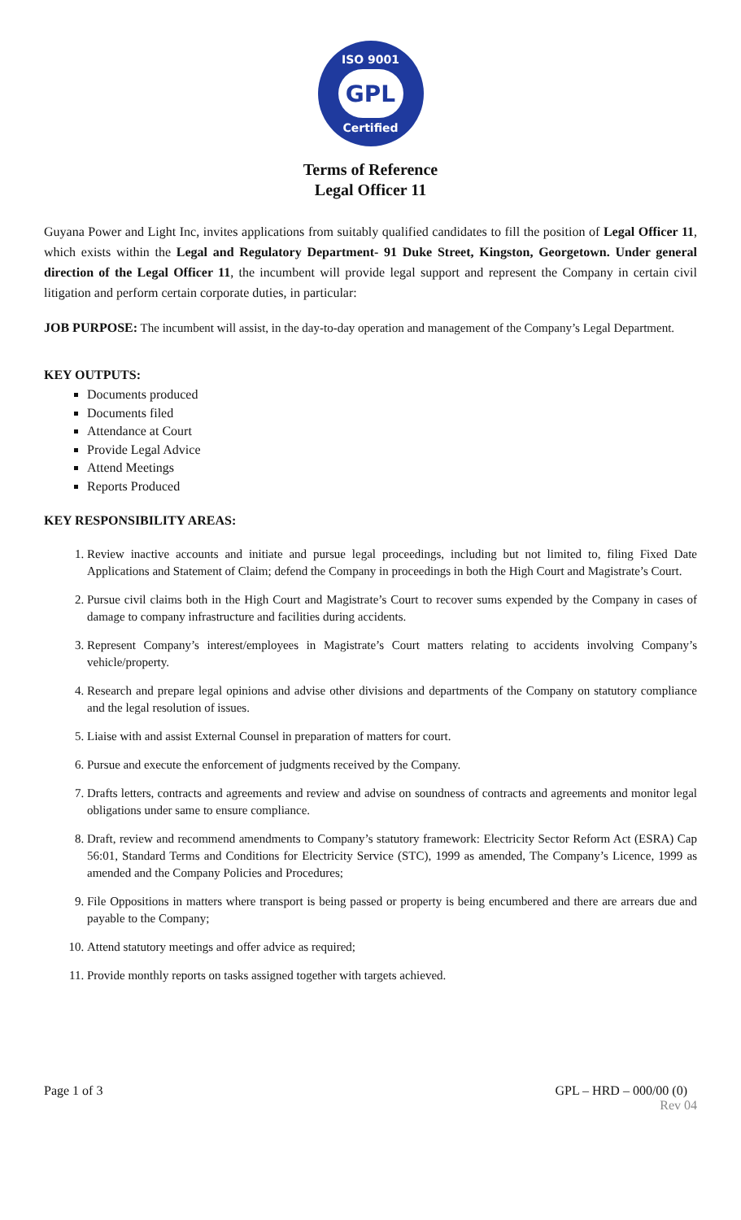ISO 9001
GPL
Certified
Terms of Reference
Legal Officer 11
Guyana Power and Light Inc, invites applications from suitably qualified candidates to fill the position of Legal Officer 11, which exists within the Legal and Regulatory Department- 91 Duke Street, Kingston, Georgetown. Under general direction of the Legal Officer 11, the incumbent will provide legal support and represent the Company in certain civil litigation and perform certain corporate duties, in particular:
JOB PURPOSE: The incumbent will assist, in the day-to-day operation and management of the Company’s Legal Department.
KEY OUTPUTS:
Documents produced
Documents filed
Attendance at Court
Provide Legal Advice
Attend Meetings
Reports Produced
KEY RESPONSIBILITY AREAS:
1. Review inactive accounts and initiate and pursue legal proceedings, including but not limited to, filing Fixed Date Applications and Statement of Claim; defend the Company in proceedings in both the High Court and Magistrate’s Court.
2. Pursue civil claims both in the High Court and Magistrate’s Court to recover sums expended by the Company in cases of damage to company infrastructure and facilities during accidents.
3. Represent Company’s interest/employees in Magistrate’s Court matters relating to accidents involving Company’s vehicle/property.
4. Research and prepare legal opinions and advise other divisions and departments of the Company on statutory compliance and the legal resolution of issues.
5. Liaise with and assist External Counsel in preparation of matters for court.
6. Pursue and execute the enforcement of judgments received by the Company.
7. Drafts letters, contracts and agreements and review and advise on soundness of contracts and agreements and monitor legal obligations under same to ensure compliance.
8. Draft, review and recommend amendments to Company’s statutory framework: Electricity Sector Reform Act (ESRA) Cap 56:01, Standard Terms and Conditions for Electricity Service (STC), 1999 as amended, The Company’s Licence, 1999 as amended and the Company Policies and Procedures;
9. File Oppositions in matters where transport is being passed or property is being encumbered and there are arrears due and payable to the Company;
10. Attend statutory meetings and offer advice as required;
11. Provide monthly reports on tasks assigned together with targets achieved.
Page 1 of 3 GPL – HRD – 000/00 (0)
Rev 04